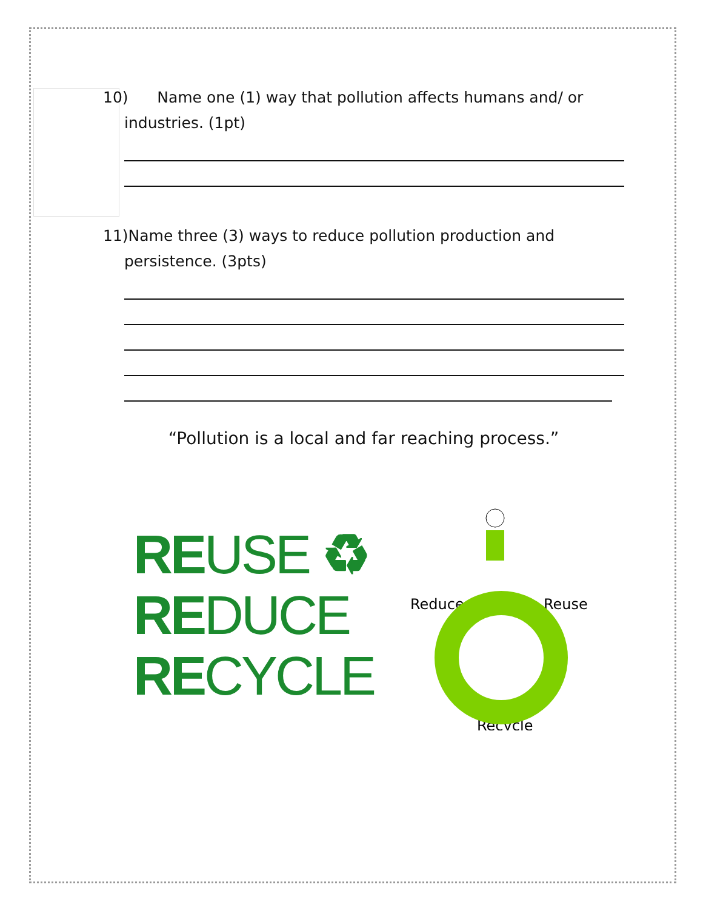10) Name one (1) way that pollution affects humans and/ or
industries. (1pt)
11)Name three (3) ways to reduce pollution production and
persistence. (3pts)
“Pollution is a local and far reaching process.”
REUSE ♻
REDUCE
RECYCLE
Reduce
Reuse
Recycle